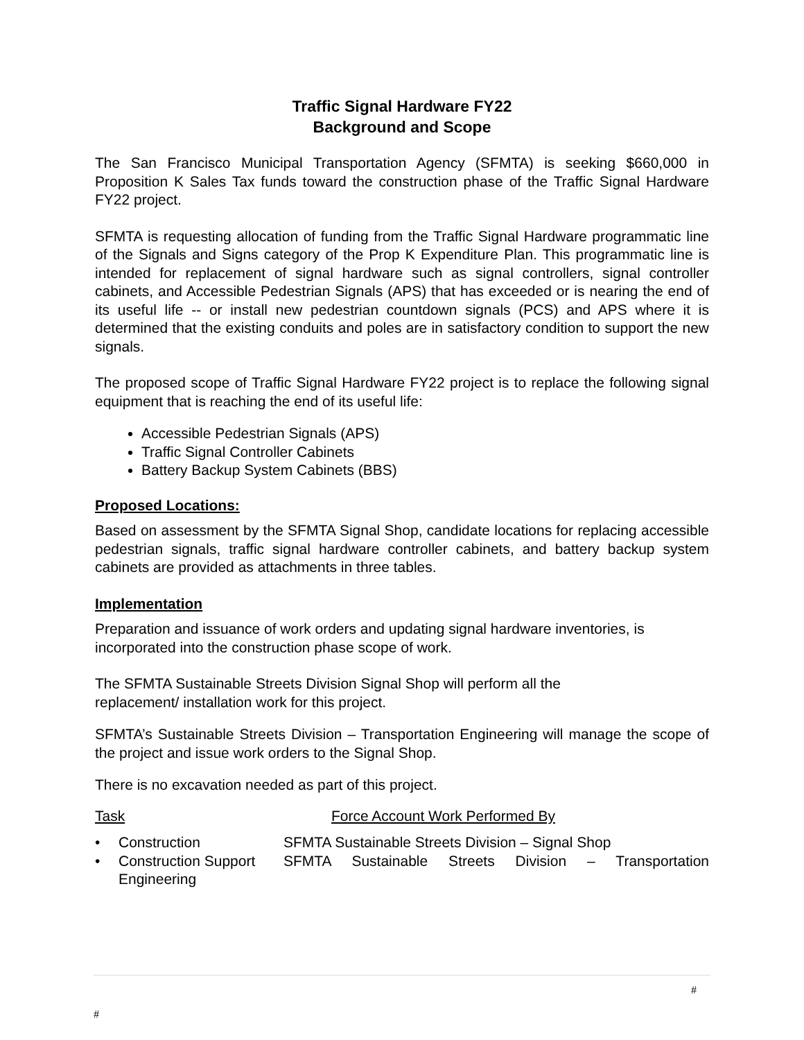Traffic Signal Hardware FY22
Background and Scope
The San Francisco Municipal Transportation Agency (SFMTA) is seeking $660,000 in Proposition K Sales Tax funds toward the construction phase of the Traffic Signal Hardware FY22 project.
SFMTA is requesting allocation of funding from the Traffic Signal Hardware programmatic line of the Signals and Signs category of the Prop K Expenditure Plan. This programmatic line is intended for replacement of signal hardware such as signal controllers, signal controller cabinets, and Accessible Pedestrian Signals (APS) that has exceeded or is nearing the end of its useful life -- or install new pedestrian countdown signals (PCS) and APS where it is determined that the existing conduits and poles are in satisfactory condition to support the new signals.
The proposed scope of Traffic Signal Hardware FY22 project is to replace the following signal equipment that is reaching the end of its useful life:
Accessible Pedestrian Signals (APS)
Traffic Signal Controller Cabinets
Battery Backup System Cabinets (BBS)
Proposed Locations:
Based on assessment by the SFMTA Signal Shop, candidate locations for replacing accessible pedestrian signals, traffic signal hardware controller cabinets, and battery backup system cabinets are provided as attachments in three tables.
Implementation
Preparation and issuance of work orders and updating signal hardware inventories, is incorporated into the construction phase scope of work.
The SFMTA Sustainable Streets Division Signal Shop will perform all the
replacement/ installation work for this project.
SFMTA’s Sustainable Streets Division – Transportation Engineering will manage the scope of the project and issue work orders to the Signal Shop.
There is no excavation needed as part of this project.
Task Force Account Work Performed By
• Construction SFMTA Sustainable Streets Division – Signal Shop
• Construction Support Engineering SFMTA Sustainable Streets Division – Transportation
#
#